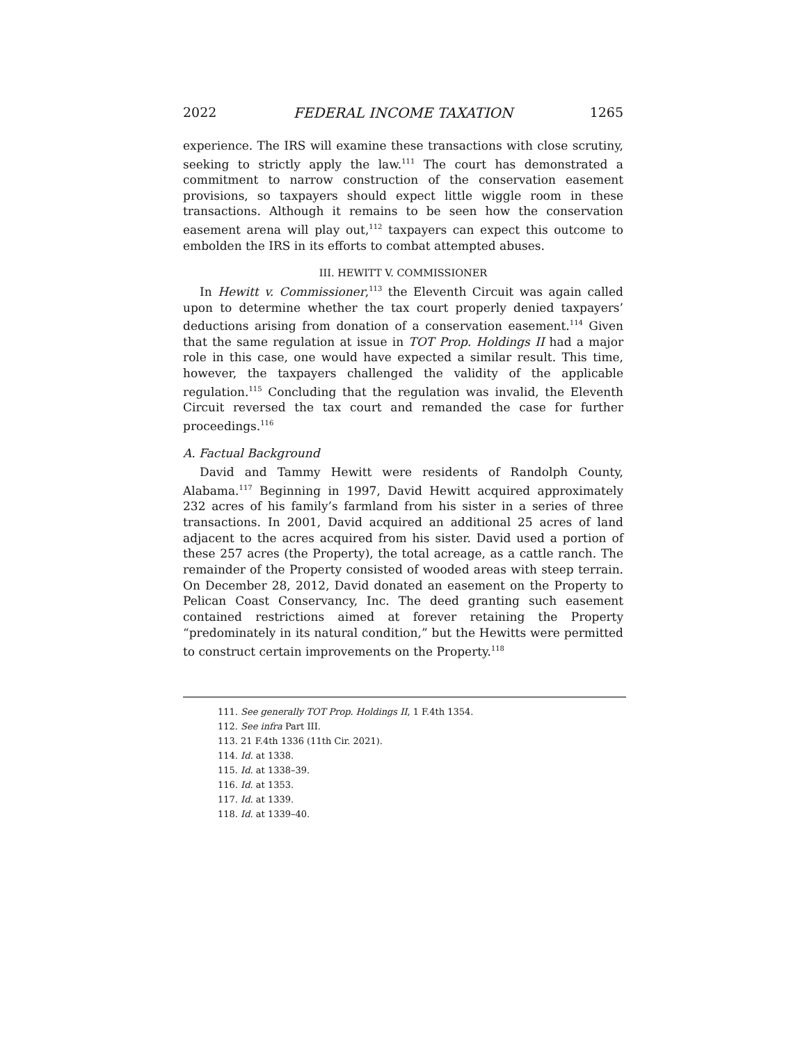2022 FEDERAL INCOME TAXATION 1265
experience. The IRS will examine these transactions with close scrutiny, seeking to strictly apply the law.<sup>111</sup> The court has demonstrated a commitment to narrow construction of the conservation easement provisions, so taxpayers should expect little wiggle room in these transactions. Although it remains to be seen how the conservation easement arena will play out,<sup>112</sup> taxpayers can expect this outcome to embolden the IRS in its efforts to combat attempted abuses.
III. HEWITT V. COMMISSIONER
In Hewitt v. Commissioner,<sup>113</sup> the Eleventh Circuit was again called upon to determine whether the tax court properly denied taxpayers’ deductions arising from donation of a conservation easement.<sup>114</sup> Given that the same regulation at issue in TOT Prop. Holdings II had a major role in this case, one would have expected a similar result. This time, however, the taxpayers challenged the validity of the applicable regulation.<sup>115</sup> Concluding that the regulation was invalid, the Eleventh Circuit reversed the tax court and remanded the case for further proceedings.<sup>116</sup>
A. Factual Background
David and Tammy Hewitt were residents of Randolph County, Alabama.<sup>117</sup> Beginning in 1997, David Hewitt acquired approximately 232 acres of his family’s farmland from his sister in a series of three transactions. In 2001, David acquired an additional 25 acres of land adjacent to the acres acquired from his sister. David used a portion of these 257 acres (the Property), the total acreage, as a cattle ranch. The remainder of the Property consisted of wooded areas with steep terrain. On December 28, 2012, David donated an easement on the Property to Pelican Coast Conservancy, Inc. The deed granting such easement contained restrictions aimed at forever retaining the Property “predominately in its natural condition,” but the Hewitts were permitted to construct certain improvements on the Property.<sup>118</sup>
111. See generally TOT Prop. Holdings II, 1 F.4th 1354.
112. See infra Part III.
113. 21 F.4th 1336 (11th Cir. 2021).
114. Id. at 1338.
115. Id. at 1338–39.
116. Id. at 1353.
117. Id. at 1339.
118. Id. at 1339–40.